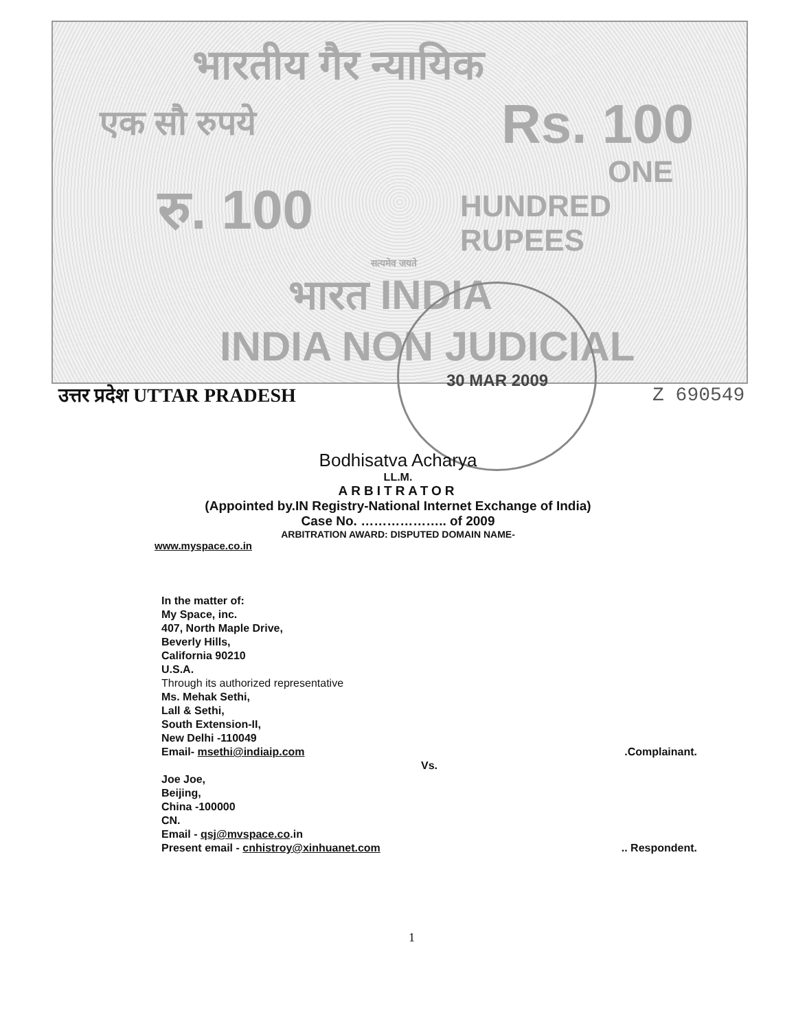भारतीय गैर न्यायिक
एक सौ रुपये Rs. 100
ONE
HUNDRED RUPEES
रु. 100
सत्यमेव जयते
भारत INDIA
INDIA NON JUDICIAL
30 MAR 2009
उत्तर प्रदेश UTTAR PRADESH Z 690549
Bodhisatva Acharya
LL.M.
ARBITRATOR
(Appointed by.IN Registry-National Internet Exchange of India)
Case No. ……………….. of 2009
ARBITRATION AWARD: DISPUTED DOMAIN NAME-
www.myspace.co.in
In the matter of:
My Space, inc.
407, North Maple Drive,
Beverly Hills,
California 90210
U.S.A.
Through its authorized representative
Ms. Mehak Sethi,
Lall & Sethi,
South Extension-II,
New Delhi -110049
Email- msethi@indiaip.com .Complainant.
Vs.
Joe Joe,
Beijing,
China -100000
CN.
Email - qsj@mvspace.co.in
Present email - cnhistroy@xinhuanet.com .. Respondent.
1